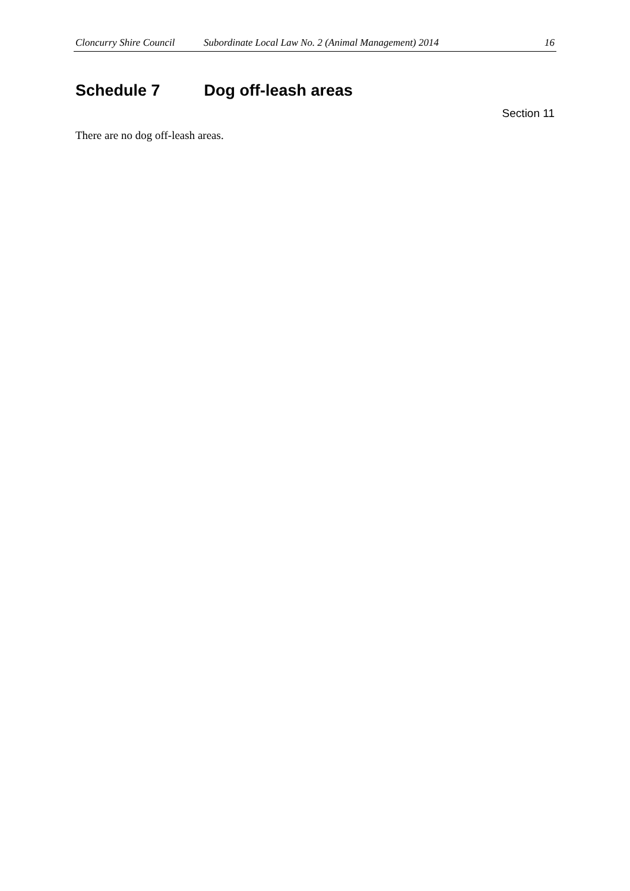Cloncurry Shire Council Subordinate Local Law No. 2 (Animal Management) 2014 16
Schedule 7 Dog off-leash areas
Section 11
There are no dog off-leash areas.